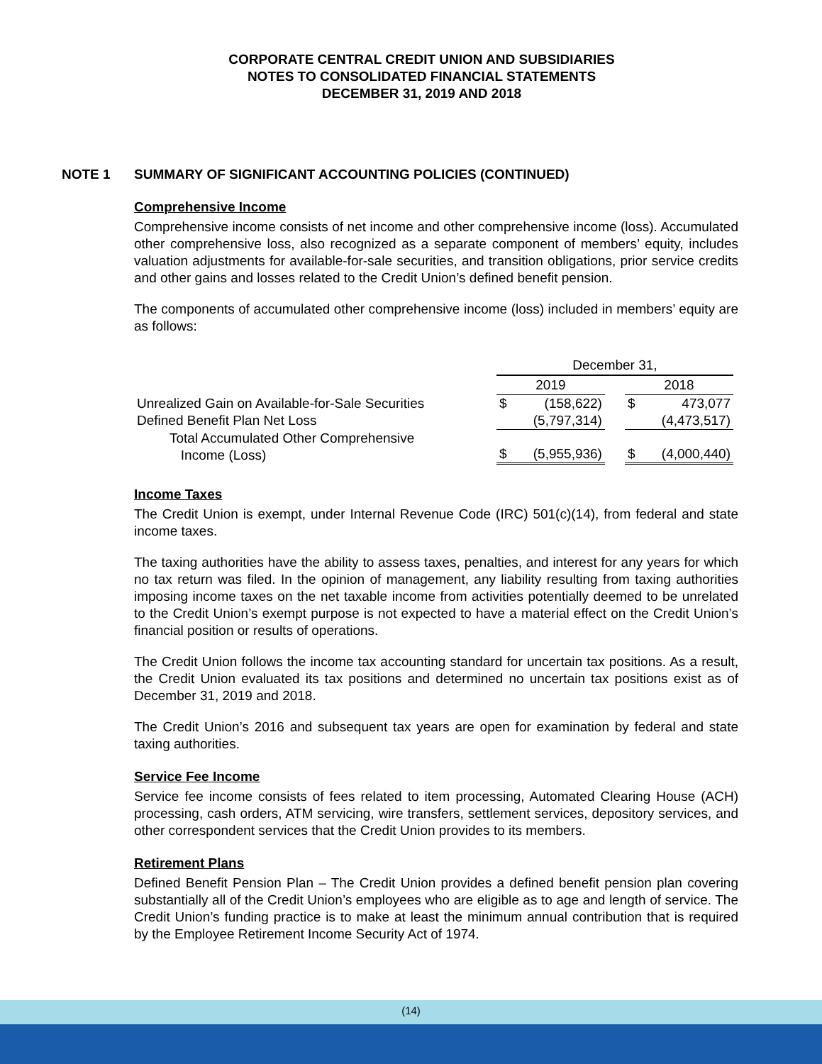CORPORATE CENTRAL CREDIT UNION AND SUBSIDIARIES
NOTES TO CONSOLIDATED FINANCIAL STATEMENTS
DECEMBER 31, 2019 AND 2018
NOTE 1 SUMMARY OF SIGNIFICANT ACCOUNTING POLICIES (CONTINUED)
Comprehensive Income
Comprehensive income consists of net income and other comprehensive income (loss). Accumulated other comprehensive loss, also recognized as a separate component of members’ equity, includes valuation adjustments for available-for-sale securities, and transition obligations, prior service credits and other gains and losses related to the Credit Union’s defined benefit pension.
The components of accumulated other comprehensive income (loss) included in members’ equity are as follows:
| | December 31, | | | | |
| | 2019 | | | 2018 | |
| Unrealized Gain on Available-for-Sale Securities | $ | (158,622) | | $ | 473,077 |
| Defined Benefit Plan Net Loss | | (5,797,314) | | | (4,473,517) |
| Total Accumulated Other Comprehensive Income (Loss) | $ | (5,955,936) | | $ | (4,000,440) |
Income Taxes
The Credit Union is exempt, under Internal Revenue Code (IRC) 501(c)(14), from federal and state income taxes.
The taxing authorities have the ability to assess taxes, penalties, and interest for any years for which no tax return was filed. In the opinion of management, any liability resulting from taxing authorities imposing income taxes on the net taxable income from activities potentially deemed to be unrelated to the Credit Union’s exempt purpose is not expected to have a material effect on the Credit Union’s financial position or results of operations.
The Credit Union follows the income tax accounting standard for uncertain tax positions. As a result, the Credit Union evaluated its tax positions and determined no uncertain tax positions exist as of December 31, 2019 and 2018.
The Credit Union’s 2016 and subsequent tax years are open for examination by federal and state taxing authorities.
Service Fee Income
Service fee income consists of fees related to item processing, Automated Clearing House (ACH) processing, cash orders, ATM servicing, wire transfers, settlement services, depository services, and other correspondent services that the Credit Union provides to its members.
Retirement Plans
Defined Benefit Pension Plan – The Credit Union provides a defined benefit pension plan covering substantially all of the Credit Union’s employees who are eligible as to age and length of service. The Credit Union’s funding practice is to make at least the minimum annual contribution that is required by the Employee Retirement Income Security Act of 1974.
(14)